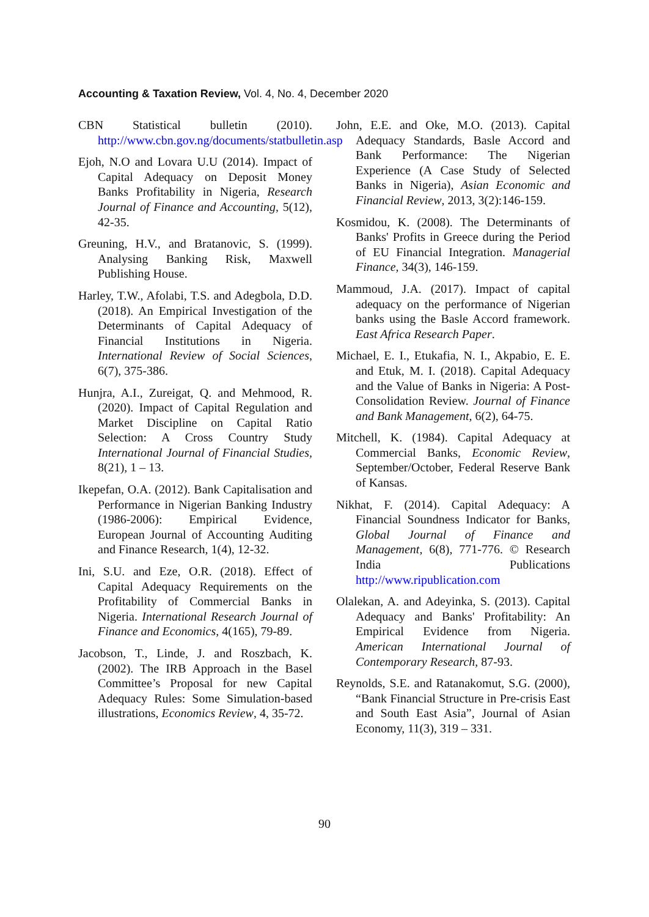Accounting & Taxation Review, Vol. 4, No. 4, December 2020
CBN Statistical bulletin (2010). http://www.cbn.gov.ng/documents/statbulletin.asp
Ejoh, N.O and Lovara U.U (2014). Impact of Capital Adequacy on Deposit Money Banks Profitability in Nigeria, Research Journal of Finance and Accounting, 5(12), 42-35.
Greuning, H.V., and Bratanovic, S. (1999). Analysing Banking Risk, Maxwell Publishing House.
Harley, T.W., Afolabi, T.S. and Adegbola, D.D. (2018). An Empirical Investigation of the Determinants of Capital Adequacy of Financial Institutions in Nigeria. International Review of Social Sciences, 6(7), 375-386.
Hunjra, A.I., Zureigat, Q. and Mehmood, R. (2020). Impact of Capital Regulation and Market Discipline on Capital Ratio Selection: A Cross Country Study International Journal of Financial Studies, 8(21), 1 – 13.
Ikepefan, O.A. (2012). Bank Capitalisation and Performance in Nigerian Banking Industry (1986-2006): Empirical Evidence, European Journal of Accounting Auditing and Finance Research, 1(4), 12-32.
Ini, S.U. and Eze, O.R. (2018). Effect of Capital Adequacy Requirements on the Profitability of Commercial Banks in Nigeria. International Research Journal of Finance and Economics, 4(165), 79-89.
Jacobson, T., Linde, J. and Roszbach, K. (2002). The IRB Approach in the Basel Committee’s Proposal for new Capital Adequacy Rules: Some Simulation-based illustrations, Economics Review, 4, 35-72.
John, E.E. and Oke, M.O. (2013). Capital Adequacy Standards, Basle Accord and Bank Performance: The Nigerian Experience (A Case Study of Selected Banks in Nigeria), Asian Economic and Financial Review, 2013, 3(2):146-159.
Kosmidou, K. (2008). The Determinants of Banks' Profits in Greece during the Period of EU Financial Integration. Managerial Finance, 34(3), 146-159.
Mammoud, J.A. (2017). Impact of capital adequacy on the performance of Nigerian banks using the Basle Accord framework. East Africa Research Paper.
Michael, E. I., Etukafia, N. I., Akpabio, E. E. and Etuk, M. I. (2018). Capital Adequacy and the Value of Banks in Nigeria: A Post-Consolidation Review. Journal of Finance and Bank Management, 6(2), 64-75.
Mitchell, K. (1984). Capital Adequacy at Commercial Banks, Economic Review, September/October, Federal Reserve Bank of Kansas.
Nikhat, F. (2014). Capital Adequacy: A Financial Soundness Indicator for Banks, Global Journal of Finance and Management, 6(8), 771-776. © Research India Publications http://www.ripublication.com
Olalekan, A. and Adeyinka, S. (2013). Capital Adequacy and Banks' Profitability: An Empirical Evidence from Nigeria. American International Journal of Contemporary Research, 87-93.
Reynolds, S.E. and Ratanakomut, S.G. (2000), “Bank Financial Structure in Pre-crisis East and South East Asia”, Journal of Asian Economy, 11(3), 319 – 331.
90